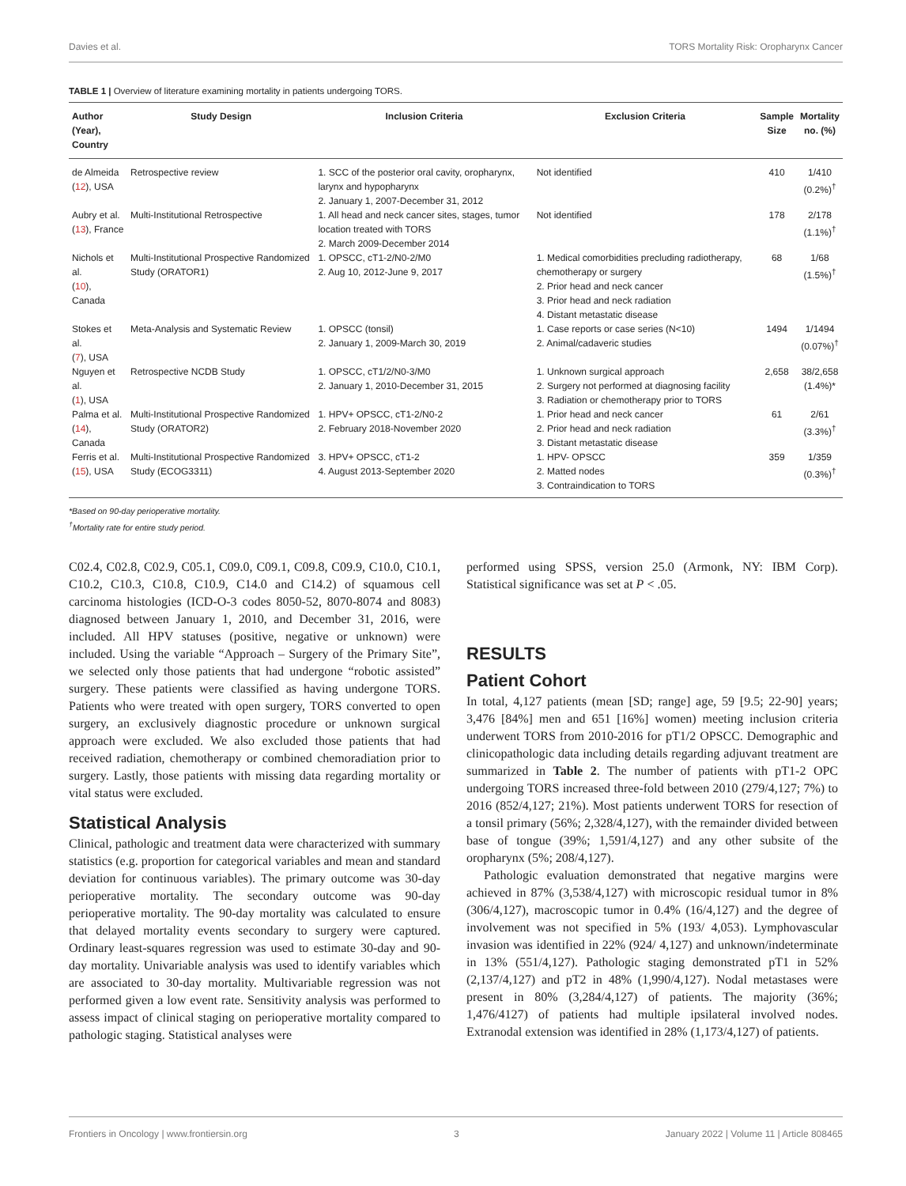Davies et al. TORS Mortality Risk: Oropharynx Cancer
TABLE 1 | Overview of literature examining mortality in patients undergoing TORS.
| Author (Year), Country | Study Design | Inclusion Criteria | Exclusion Criteria | Sample Size | Mortality no. (%) |
| --- | --- | --- | --- | --- | --- |
| de Almeida ( 12 ), USA | Retrospective review | 1. SCC of the posterior oral cavity, oropharynx, larynx and hypopharynx 2. January 1, 2007-December 31, 2012 | Not identified | 410 | 1/410 (0.2%)<sup>†</sup> |
| Aubry et al. ( 13 ), France | Multi-Institutional Retrospective | 1. All head and neck cancer sites, stages, tumor location treated with TORS 2. March 2009-December 2014 | Not identified | 178 | 2/178 (1.1%)<sup>†</sup> |
| Nichols et al. ( 10 ), Canada | Multi-Institutional Prospective Randomized Study (ORATOR1) | 1. OPSCC, cT1-2/N0-2/M0 2. Aug 10, 2012-June 9, 2017 | 1. Medical comorbidities precluding radiotherapy, chemotherapy or surgery 2. Prior head and neck cancer 3. Prior head and neck radiation 4. Distant metastatic disease | 68 | 1/68 (1.5%)<sup>†</sup> |
| Stokes et al. ( 7 ), USA | Meta-Analysis and Systematic Review | 1. OPSCC (tonsil) 2. January 1, 2009-March 30, 2019 | 1. Case reports or case series (N<10) 2. Animal/cadaveric studies | 1494 | 1/1494 (0.07%)<sup>†</sup> |
| Nguyen et al. ( 1 ), USA | Retrospective NCDB Study | 1. OPSCC, cT1/2/N0-3/M0 2. January 1, 2010-December 31, 2015 | 1. Unknown surgical approach 2. Surgery not performed at diagnosing facility 3. Radiation or chemotherapy prior to TORS | 2,658 | 38/2,658 (1.4%)* |
| Palma et al. ( 14 ), Canada | Multi-Institutional Prospective Randomized Study (ORATOR2) | 1. HPV+ OPSCC, cT1-2/N0-2 2. February 2018-November 2020 | 1. Prior head and neck cancer 2. Prior head and neck radiation 3. Distant metastatic disease | 61 | 2/61 (3.3%)<sup>†</sup> |
| Ferris et al. ( 15 ), USA | Multi-Institutional Prospective Randomized Study (ECOG3311) | 3. HPV+ OPSCC, cT1-2 4. August 2013-September 2020 | 1. HPV- OPSCC 2. Matted nodes 3. Contraindication to TORS | 359 | 1/359 (0.3%)<sup>†</sup> |
*Based on 90-day perioperative mortality.
<sup>†</sup> Mortality rate for entire study period.
C02.4, C02.8, C02.9, C05.1, C09.0, C09.1, C09.8, C09.9, C10.0, C10.1, C10.2, C10.3, C10.8, C10.9, C14.0 and C14.2) of squamous cell carcinoma histologies (ICD-O-3 codes 8050-52, 8070-8074 and 8083) diagnosed between January 1, 2010, and December 31, 2016, were included. All HPV statuses (positive, negative or unknown) were included. Using the variable “Approach – Surgery of the Primary Site”, we selected only those patients that had undergone “robotic assisted” surgery. These patients were classified as having undergone TORS. Patients who were treated with open surgery, TORS converted to open surgery, an exclusively diagnostic procedure or unknown surgical approach were excluded. We also excluded those patients that had received radiation, chemotherapy or combined chemoradiation prior to surgery. Lastly, those patients with missing data regarding mortality or vital status were excluded.
Statistical Analysis
Clinical, pathologic and treatment data were characterized with summary statistics (e.g. proportion for categorical variables and mean and standard deviation for continuous variables). The primary outcome was 30-day perioperative mortality. The secondary outcome was 90-day perioperative mortality. The 90-day mortality was calculated to ensure that delayed mortality events secondary to surgery were captured. Ordinary least-squares regression was used to estimate 30-day and 90-day mortality. Univariable analysis was used to identify variables which are associated to 30-day mortality. Multivariable regression was not performed given a low event rate. Sensitivity analysis was performed to assess impact of clinical staging on perioperative mortality compared to pathologic staging. Statistical analyses were
performed using SPSS, version 25.0 (Armonk, NY: IBM Corp). Statistical significance was set at P < .05.
RESULTS
Patient Cohort
In total, 4,127 patients (mean [SD; range] age, 59 [9.5; 22-90] years; 3,476 [84%] men and 651 [16%] women) meeting inclusion criteria underwent TORS from 2010-2016 for pT1/2 OPSCC. Demographic and clinicopathologic data including details regarding adjuvant treatment are summarized in Table 2. The number of patients with pT1-2 OPC undergoing TORS increased three-fold between 2010 (279/4,127; 7%) to 2016 (852/4,127; 21%). Most patients underwent TORS for resection of a tonsil primary (56%; 2,328/4,127), with the remainder divided between base of tongue (39%; 1,591/4,127) and any other subsite of the oropharynx (5%; 208/4,127).
Pathologic evaluation demonstrated that negative margins were achieved in 87% (3,538/4,127) with microscopic residual tumor in 8% (306/4,127), macroscopic tumor in 0.4% (16/4,127) and the degree of involvement was not specified in 5% (193/ 4,053). Lymphovascular invasion was identified in 22% (924/ 4,127) and unknown/indeterminate in 13% (551/4,127). Pathologic staging demonstrated pT1 in 52% (2,137/4,127) and pT2 in 48% (1,990/4,127). Nodal metastases were present in 80% (3,284/4,127) of patients. The majority (36%; 1,476/4127) of patients had multiple ipsilateral involved nodes. Extranodal extension was identified in 28% (1,173/4,127) of patients.
Frontiers in Oncology | www.frontiersin.org 3 January 2022 | Volume 11 | Article 808465